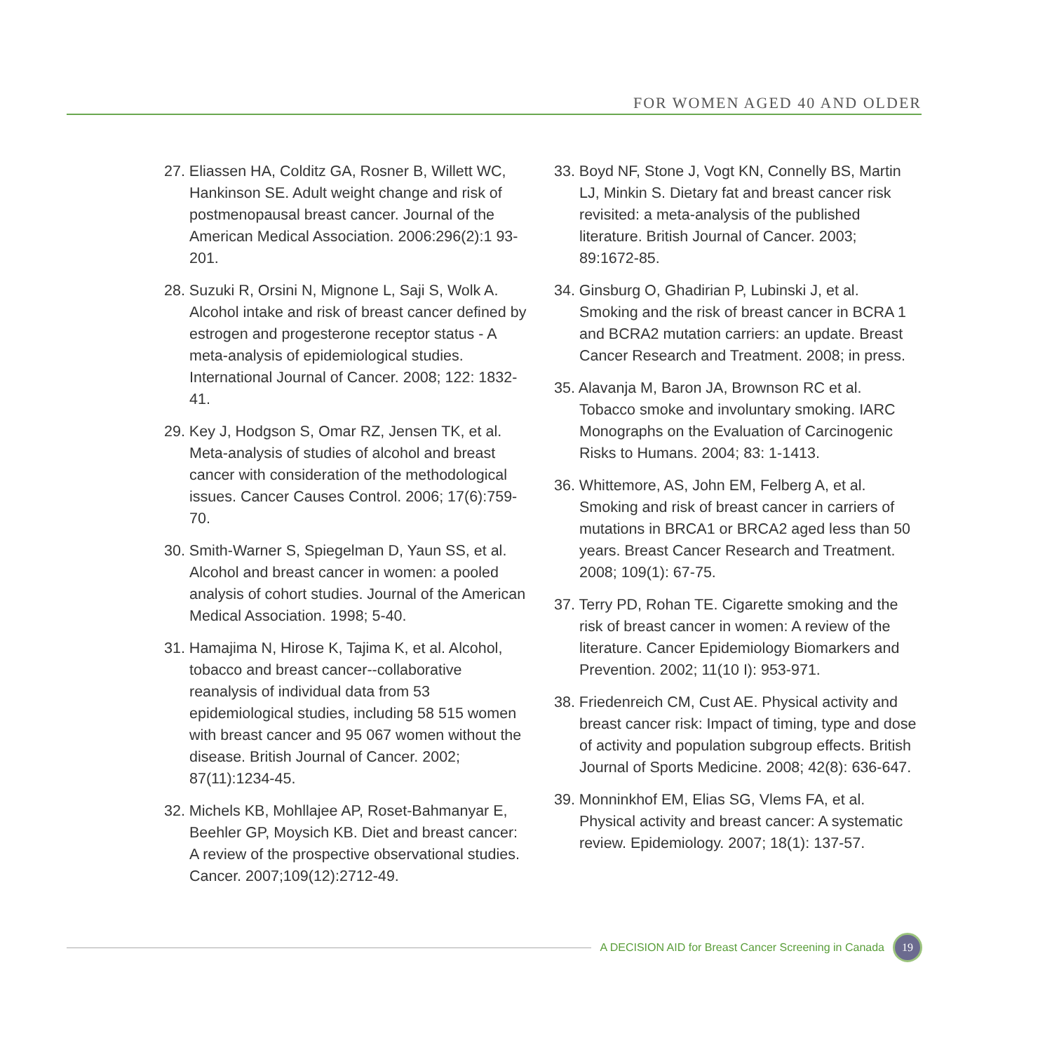FOR WOMEN AGED 40 AND OLDER
27. Eliassen HA, Colditz GA, Rosner B, Willett WC, Hankinson SE. Adult weight change and risk of postmenopausal breast cancer. Journal of the American Medical Association. 2006:296(2):1 93-201.
28. Suzuki R, Orsini N, Mignone L, Saji S, Wolk A. Alcohol intake and risk of breast cancer defined by estrogen and progesterone receptor status - A meta-analysis of epidemiological studies. International Journal of Cancer. 2008; 122: 1832-41.
29. Key J, Hodgson S, Omar RZ, Jensen TK, et al. Meta-analysis of studies of alcohol and breast cancer with consideration of the methodological issues. Cancer Causes Control. 2006; 17(6):759-70.
30. Smith-Warner S, Spiegelman D, Yaun SS, et al. Alcohol and breast cancer in women: a pooled analysis of cohort studies. Journal of the American Medical Association. 1998; 5-40.
31. Hamajima N, Hirose K, Tajima K, et al. Alcohol, tobacco and breast cancer--collaborative reanalysis of individual data from 53 epidemiological studies, including 58 515 women with breast cancer and 95 067 women without the disease. British Journal of Cancer. 2002; 87(11):1234-45.
32. Michels KB, Mohllajee AP, Roset-Bahmanyar E, Beehler GP, Moysich KB. Diet and breast cancer: A review of the prospective observational studies. Cancer. 2007;109(12):2712-49.
33. Boyd NF, Stone J, Vogt KN, Connelly BS, Martin LJ, Minkin S. Dietary fat and breast cancer risk revisited: a meta-analysis of the published literature. British Journal of Cancer. 2003; 89:1672-85.
34. Ginsburg O, Ghadirian P, Lubinski J, et al. Smoking and the risk of breast cancer in BCRA 1 and BCRA2 mutation carriers: an update. Breast Cancer Research and Treatment. 2008; in press.
35. Alavanja M, Baron JA, Brownson RC et al. Tobacco smoke and involuntary smoking. IARC Monographs on the Evaluation of Carcinogenic Risks to Humans. 2004; 83: 1-1413.
36. Whittemore, AS, John EM, Felberg A, et al. Smoking and risk of breast cancer in carriers of mutations in BRCA1 or BRCA2 aged less than 50 years. Breast Cancer Research and Treatment. 2008; 109(1): 67-75.
37. Terry PD, Rohan TE. Cigarette smoking and the risk of breast cancer in women: A review of the literature. Cancer Epidemiology Biomarkers and Prevention. 2002; 11(10 I): 953-971.
38. Friedenreich CM, Cust AE. Physical activity and breast cancer risk: Impact of timing, type and dose of activity and population subgroup effects. British Journal of Sports Medicine. 2008; 42(8): 636-647.
39. Monninkhof EM, Elias SG, Vlems FA, et al. Physical activity and breast cancer: A systematic review. Epidemiology. 2007; 18(1): 137-57.
A DECISION AID for Breast Cancer Screening in Canada
19